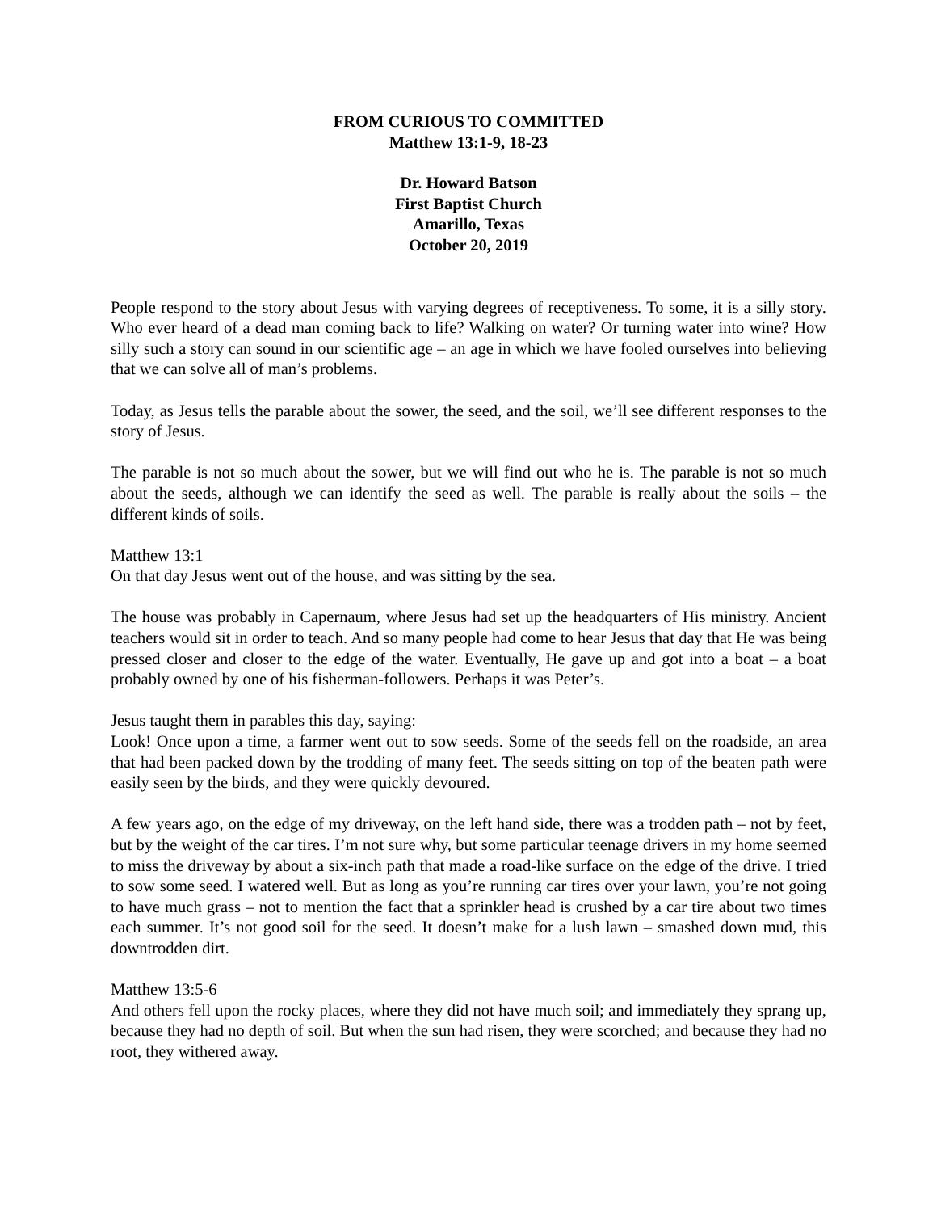FROM CURIOUS TO COMMITTED
Matthew 13:1-9, 18-23
Dr. Howard Batson
First Baptist Church
Amarillo, Texas
October 20, 2019
People respond to the story about Jesus with varying degrees of receptiveness. To some, it is a silly story. Who ever heard of a dead man coming back to life? Walking on water? Or turning water into wine? How silly such a story can sound in our scientific age – an age in which we have fooled ourselves into believing that we can solve all of man’s problems.
Today, as Jesus tells the parable about the sower, the seed, and the soil, we’ll see different responses to the story of Jesus.
The parable is not so much about the sower, but we will find out who he is. The parable is not so much about the seeds, although we can identify the seed as well. The parable is really about the soils – the different kinds of soils.
Matthew 13:1
On that day Jesus went out of the house, and was sitting by the sea.
The house was probably in Capernaum, where Jesus had set up the headquarters of His ministry. Ancient teachers would sit in order to teach. And so many people had come to hear Jesus that day that He was being pressed closer and closer to the edge of the water. Eventually, He gave up and got into a boat – a boat probably owned by one of his fisherman-followers. Perhaps it was Peter’s.
Jesus taught them in parables this day, saying:
Look! Once upon a time, a farmer went out to sow seeds. Some of the seeds fell on the roadside, an area that had been packed down by the trodding of many feet. The seeds sitting on top of the beaten path were easily seen by the birds, and they were quickly devoured.
A few years ago, on the edge of my driveway, on the left hand side, there was a trodden path – not by feet, but by the weight of the car tires. I’m not sure why, but some particular teenage drivers in my home seemed to miss the driveway by about a six-inch path that made a road-like surface on the edge of the drive. I tried to sow some seed. I watered well. But as long as you’re running car tires over your lawn, you’re not going to have much grass – not to mention the fact that a sprinkler head is crushed by a car tire about two times each summer. It’s not good soil for the seed. It doesn’t make for a lush lawn – smashed down mud, this downtrodden dirt.
Matthew 13:5-6
And others fell upon the rocky places, where they did not have much soil; and immediately they sprang up, because they had no depth of soil. But when the sun had risen, they were scorched; and because they had no root, they withered away.